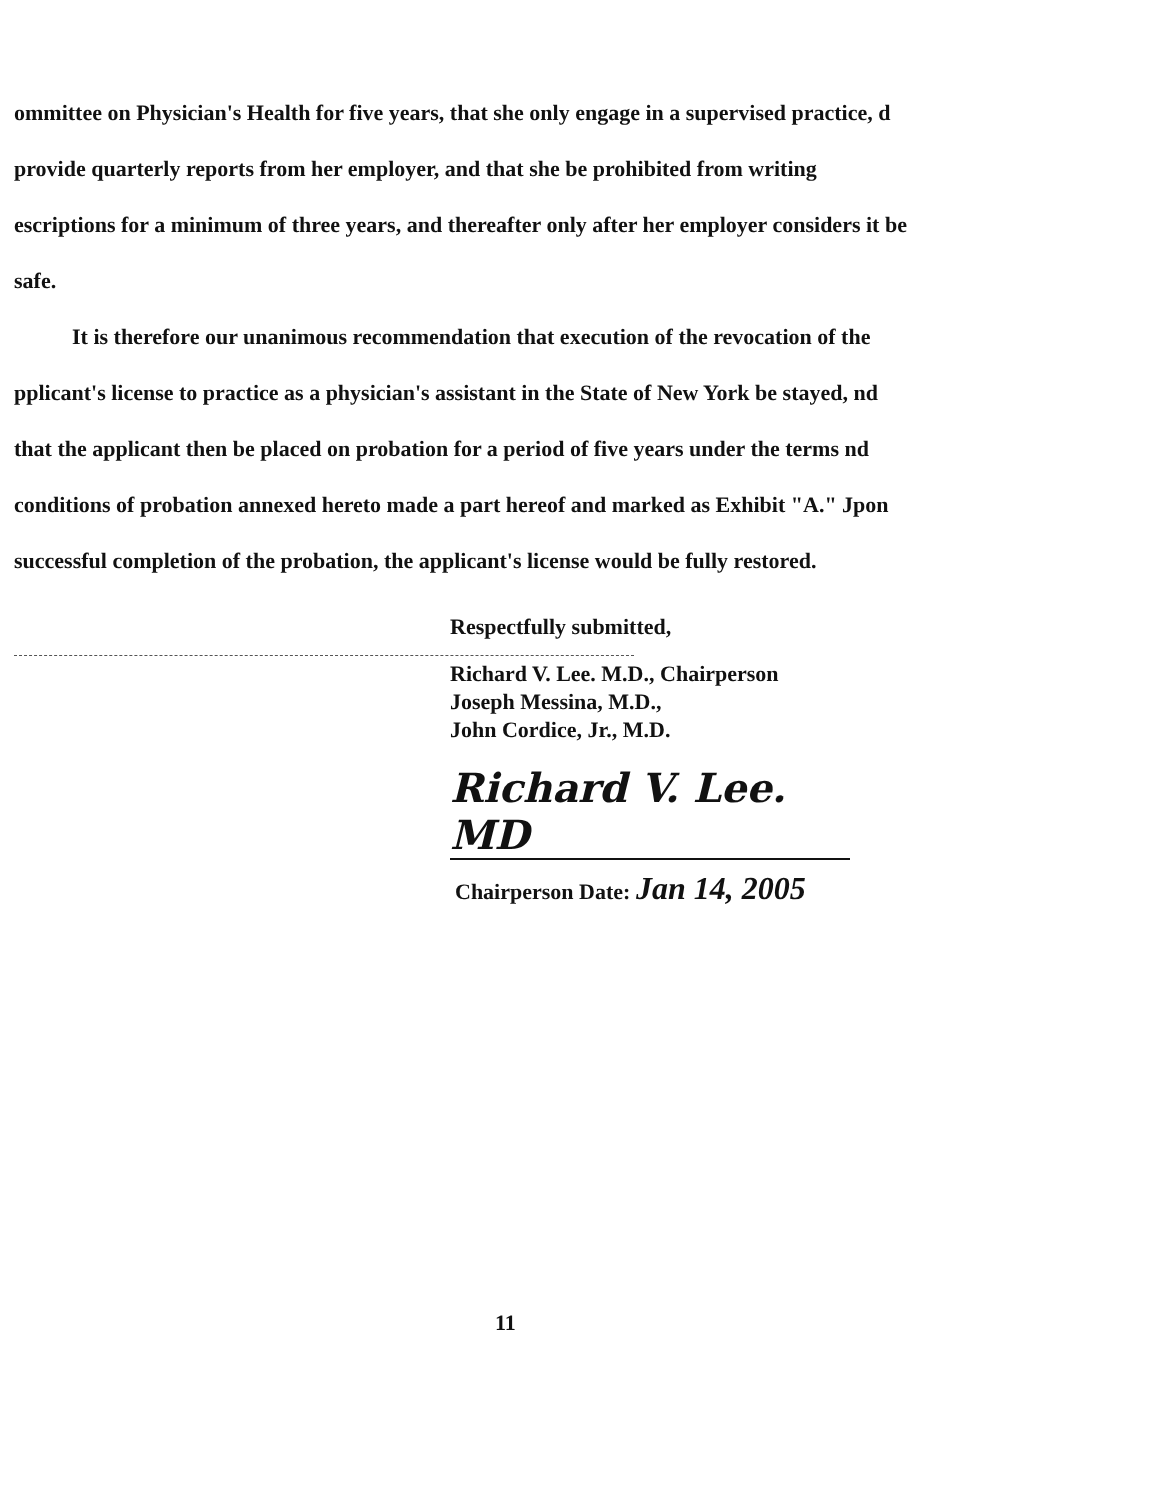ommittee on Physician's Health for five years, that she only engage in a supervised practice, d provide quarterly reports from her employer, and that she be prohibited from writing escriptions for a minimum of three years, and thereafter only after her employer considers it be safe.
It is therefore our unanimous recommendation that execution of the revocation of the pplicant's license to practice as a physician's assistant in the State of New York be stayed, nd that the applicant then be placed on probation for a period of five years under the terms nd conditions of probation annexed hereto made a part hereof and marked as Exhibit "A." Jpon successful completion of the probation, the applicant's license would be fully restored.
Respectfully submitted,
Richard V. Lee. M.D., Chairperson
Joseph Messina, M.D.,
John Cordice, Jr., M.D.
Richard V. Lee. MD
Chairperson Date: Jan 14, 2005
11